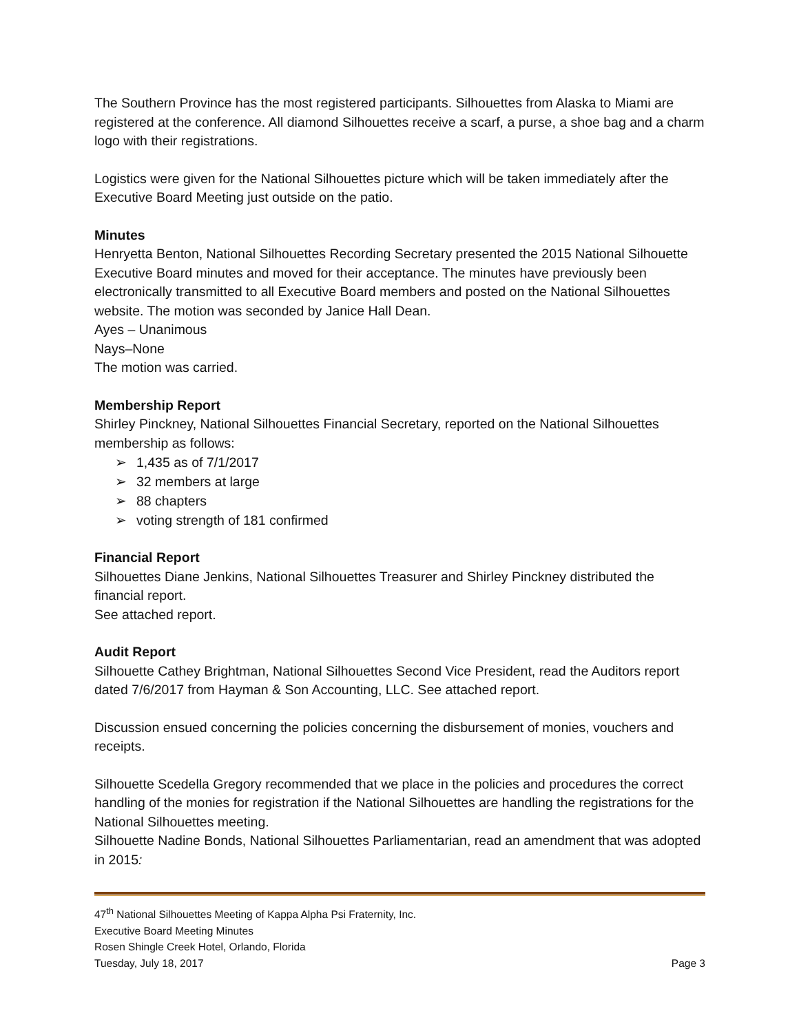The Southern Province has the most registered participants. Silhouettes from Alaska to Miami are registered at the conference. All diamond Silhouettes receive a scarf, a purse, a shoe bag and a charm logo with their registrations.
Logistics were given for the National Silhouettes picture which will be taken immediately after the Executive Board Meeting just outside on the patio.
Minutes
Henryetta Benton, National Silhouettes Recording Secretary presented the 2015 National Silhouette Executive Board minutes and moved for their acceptance. The minutes have previously been electronically transmitted to all Executive Board members and posted on the National Silhouettes website. The motion was seconded by Janice Hall Dean.
Ayes – Unanimous
Nays–None
The motion was carried.
Membership Report
Shirley Pinckney, National Silhouettes Financial Secretary, reported on the National Silhouettes membership as follows:
➢ 1,435 as of 7/1/2017
➢ 32 members at large
➢ 88 chapters
➢ voting strength of 181 confirmed
Financial Report
Silhouettes Diane Jenkins, National Silhouettes Treasurer and Shirley Pinckney distributed the financial report.
See attached report.
Audit Report
Silhouette Cathey Brightman, National Silhouettes Second Vice President, read the Auditors report dated 7/6/2017 from Hayman & Son Accounting, LLC. See attached report.
Discussion ensued concerning the policies concerning the disbursement of monies, vouchers and receipts.
Silhouette Scedella Gregory recommended that we place in the policies and procedures the correct handling of the monies for registration if the National Silhouettes are handling the registrations for the National Silhouettes meeting.
Silhouette Nadine Bonds, National Silhouettes Parliamentarian, read an amendment that was adopted in 2015:
47<sup>th</sup> National Silhouettes Meeting of Kappa Alpha Psi Fraternity, Inc.
Executive Board Meeting Minutes
Rosen Shingle Creek Hotel, Orlando, Florida
Tuesday, July 18, 2017 Page 3